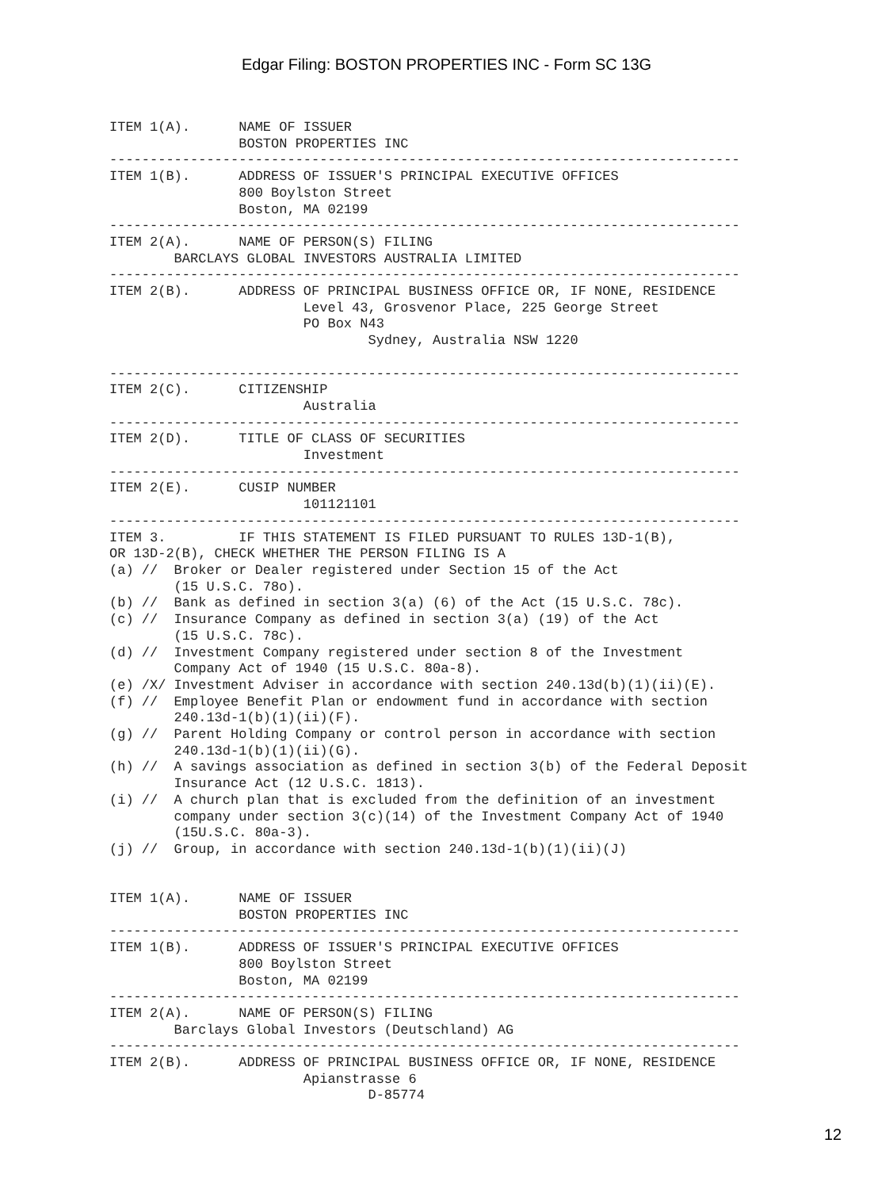Edgar Filing: BOSTON PROPERTIES INC - Form SC 13G
ITEM 1(A).      NAME OF ISSUER
                BOSTON PROPERTIES INC
------------------------------------------------------------------------------
ITEM 1(B).      ADDRESS OF ISSUER'S PRINCIPAL EXECUTIVE OFFICES
                800 Boylston Street
                Boston, MA 02199
------------------------------------------------------------------------------
ITEM 2(A).      NAME OF PERSON(S) FILING
        BARCLAYS GLOBAL INVESTORS AUSTRALIA LIMITED
------------------------------------------------------------------------------
ITEM 2(B).      ADDRESS OF PRINCIPAL BUSINESS OFFICE OR, IF NONE, RESIDENCE
                        Level 43, Grosvenor Place, 225 George Street
                        PO Box N43
                                Sydney, Australia NSW 1220

------------------------------------------------------------------------------
ITEM 2(C).      CITIZENSHIP
                        Australia
------------------------------------------------------------------------------
ITEM 2(D).      TITLE OF CLASS OF SECURITIES
                        Investment
------------------------------------------------------------------------------
ITEM 2(E).      CUSIP NUMBER
                        101121101
------------------------------------------------------------------------------
ITEM 3.         IF THIS STATEMENT IS FILED PURSUANT TO RULES 13D-1(B),
OR 13D-2(B), CHECK WHETHER THE PERSON FILING IS A
(a) //  Broker or Dealer registered under Section 15 of the Act
        (15 U.S.C. 78o).
(b) //  Bank as defined in section 3(a) (6) of the Act (15 U.S.C. 78c).
(c) //  Insurance Company as defined in section 3(a) (19) of the Act
        (15 U.S.C. 78c).
(d) //  Investment Company registered under section 8 of the Investment
        Company Act of 1940 (15 U.S.C. 80a-8).
(e) /X/ Investment Adviser in accordance with section 240.13d(b)(1)(ii)(E).
(f) //  Employee Benefit Plan or endowment fund in accordance with section
        240.13d-1(b)(1)(ii)(F).
(g) //  Parent Holding Company or control person in accordance with section
        240.13d-1(b)(1)(ii)(G).
(h) //  A savings association as defined in section 3(b) of the Federal Deposit
        Insurance Act (12 U.S.C. 1813).
(i) //  A church plan that is excluded from the definition of an investment
        company under section 3(c)(14) of the Investment Company Act of 1940
        (15U.S.C. 80a-3).
(j) //  Group, in accordance with section 240.13d-1(b)(1)(ii)(J)


ITEM 1(A).      NAME OF ISSUER
                BOSTON PROPERTIES INC
------------------------------------------------------------------------------
ITEM 1(B).      ADDRESS OF ISSUER'S PRINCIPAL EXECUTIVE OFFICES
                800 Boylston Street
                Boston, MA 02199
------------------------------------------------------------------------------
ITEM 2(A).      NAME OF PERSON(S) FILING
        Barclays Global Investors (Deutschland) AG
------------------------------------------------------------------------------
ITEM 2(B).      ADDRESS OF PRINCIPAL BUSINESS OFFICE OR, IF NONE, RESIDENCE
                        Apianstrasse 6
                                D-85774
12